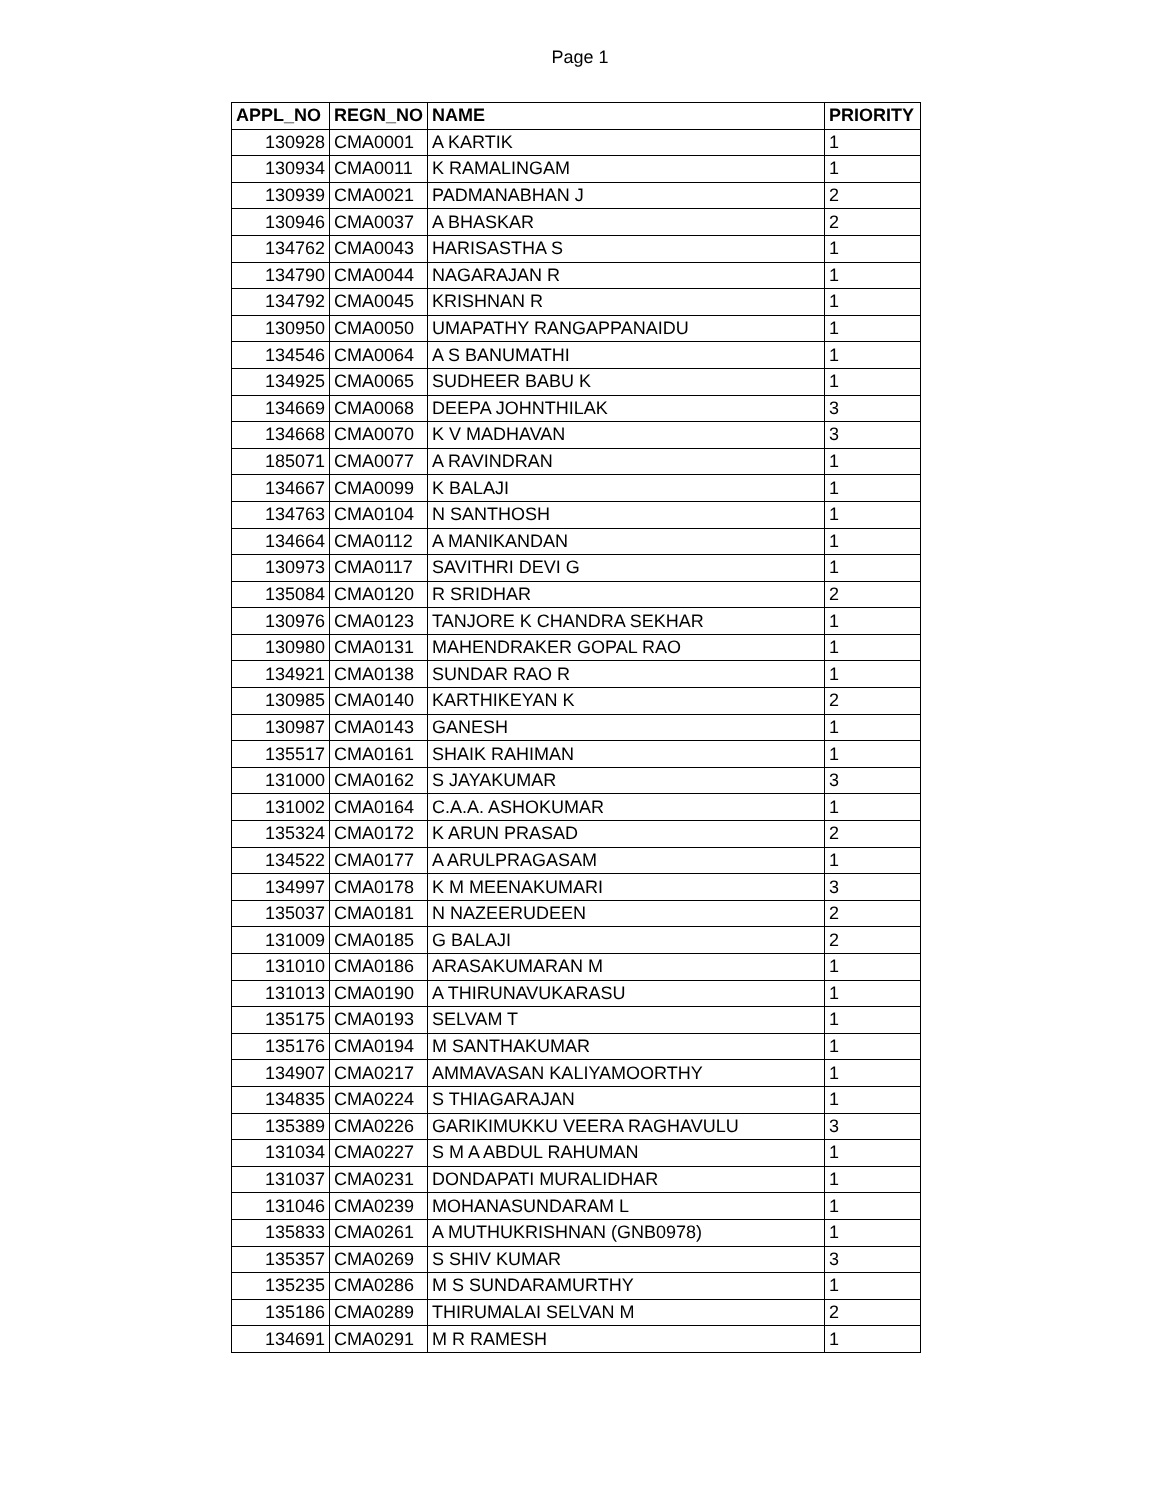Page 1
| APPL_NO | REGN_NO | NAME | PRIORITY |
| --- | --- | --- | --- |
| 130928 | CMA0001 | A KARTIK | 1 |
| 130934 | CMA0011 | K RAMALINGAM | 1 |
| 130939 | CMA0021 | PADMANABHAN J | 2 |
| 130946 | CMA0037 | A BHASKAR | 2 |
| 134762 | CMA0043 | HARISASTHA S | 1 |
| 134790 | CMA0044 | NAGARAJAN R | 1 |
| 134792 | CMA0045 | KRISHNAN R | 1 |
| 130950 | CMA0050 | UMAPATHY RANGAPPANAIDU | 1 |
| 134546 | CMA0064 | A S BANUMATHI | 1 |
| 134925 | CMA0065 | SUDHEER BABU K | 1 |
| 134669 | CMA0068 | DEEPA JOHNTHILAK | 3 |
| 134668 | CMA0070 | K V MADHAVAN | 3 |
| 185071 | CMA0077 | A RAVINDRAN | 1 |
| 134667 | CMA0099 | K BALAJI | 1 |
| 134763 | CMA0104 | N SANTHOSH | 1 |
| 134664 | CMA0112 | A MANIKANDAN | 1 |
| 130973 | CMA0117 | SAVITHRI DEVI G | 1 |
| 135084 | CMA0120 | R SRIDHAR | 2 |
| 130976 | CMA0123 | TANJORE K CHANDRA SEKHAR | 1 |
| 130980 | CMA0131 | MAHENDRAKER GOPAL RAO | 1 |
| 134921 | CMA0138 | SUNDAR RAO R | 1 |
| 130985 | CMA0140 | KARTHIKEYAN K | 2 |
| 130987 | CMA0143 | GANESH | 1 |
| 135517 | CMA0161 | SHAIK RAHIMAN | 1 |
| 131000 | CMA0162 | S JAYAKUMAR | 3 |
| 131002 | CMA0164 | C.A.A. ASHOKUMAR | 1 |
| 135324 | CMA0172 | K ARUN PRASAD | 2 |
| 134522 | CMA0177 | A ARULPRAGASAM | 1 |
| 134997 | CMA0178 | K M MEENAKUMARI | 3 |
| 135037 | CMA0181 | N NAZEERUDEEN | 2 |
| 131009 | CMA0185 | G BALAJI | 2 |
| 131010 | CMA0186 | ARASAKUMARAN M | 1 |
| 131013 | CMA0190 | A THIRUNAVUKARASU | 1 |
| 135175 | CMA0193 | SELVAM T | 1 |
| 135176 | CMA0194 | M SANTHAKUMAR | 1 |
| 134907 | CMA0217 | AMMAVASAN KALIYAMOORTHY | 1 |
| 134835 | CMA0224 | S THIAGARAJAN | 1 |
| 135389 | CMA0226 | GARIKIMUKKU VEERA RAGHAVULU | 3 |
| 131034 | CMA0227 | S M A ABDUL RAHUMAN | 1 |
| 131037 | CMA0231 | DONDAPATI MURALIDHAR | 1 |
| 131046 | CMA0239 | MOHANASUNDARAM L | 1 |
| 135833 | CMA0261 | A MUTHUKRISHNAN (GNB0978) | 1 |
| 135357 | CMA0269 | S SHIV KUMAR | 3 |
| 135235 | CMA0286 | M S SUNDARAMURTHY | 1 |
| 135186 | CMA0289 | THIRUMALAI SELVAN M | 2 |
| 134691 | CMA0291 | M R RAMESH | 1 |